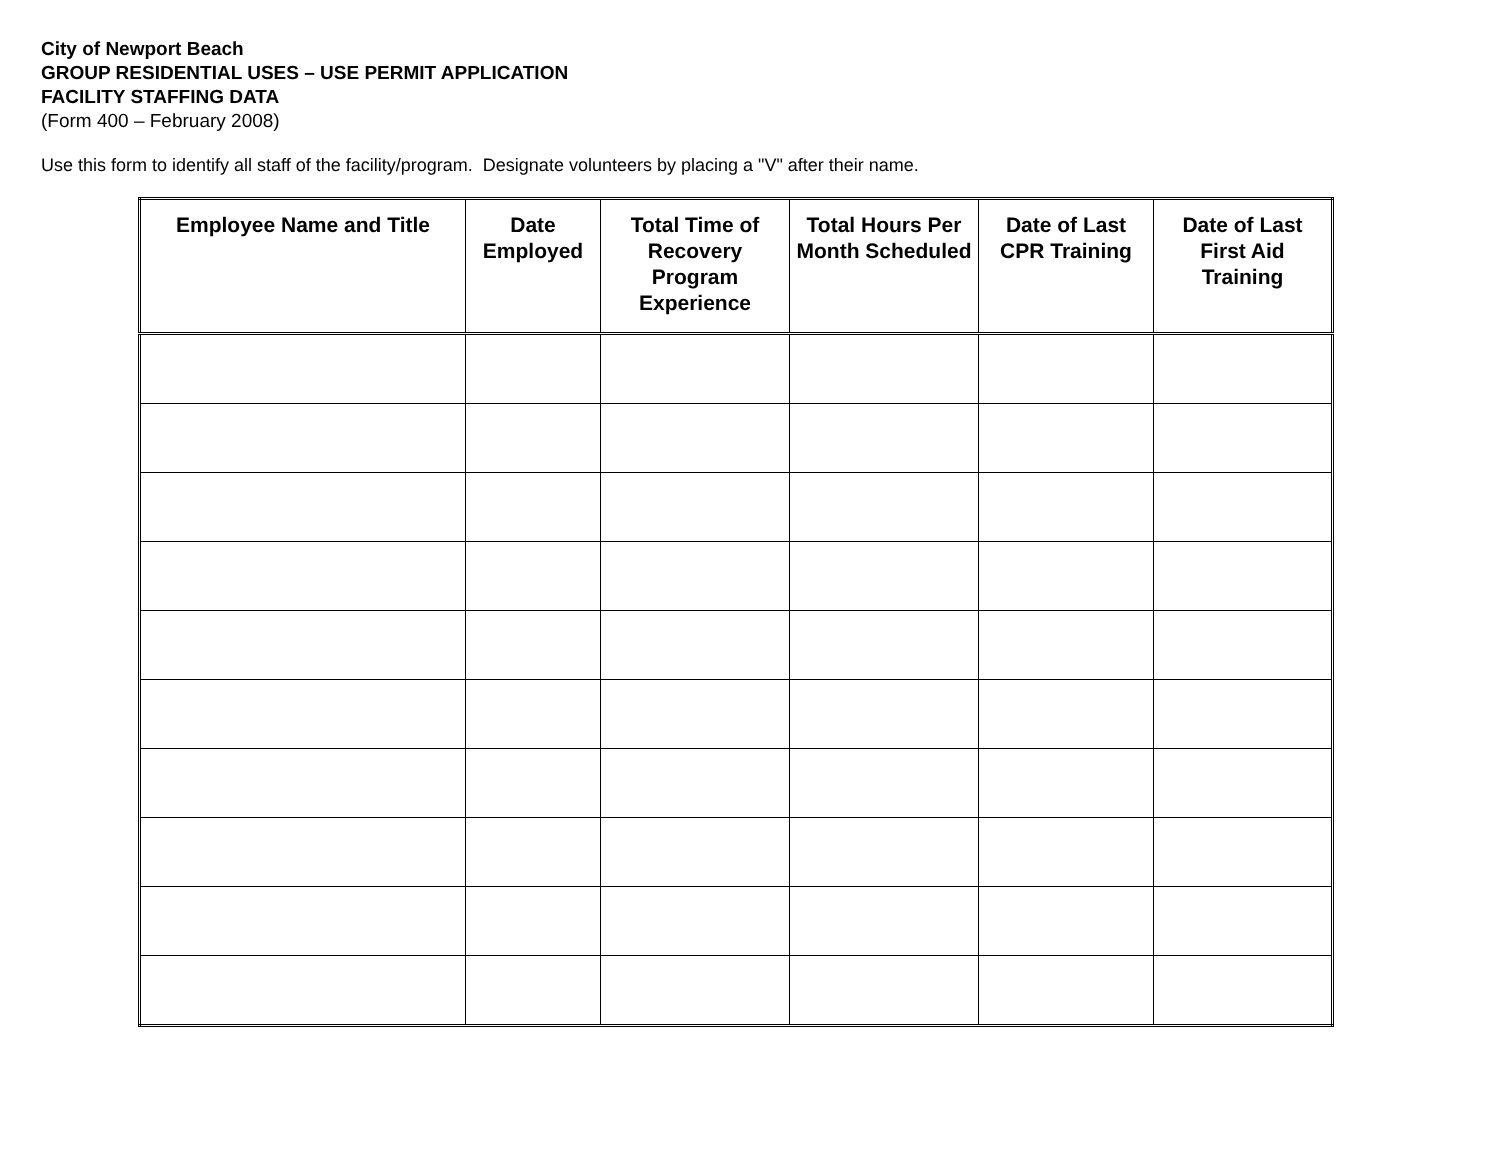City of Newport Beach
GROUP RESIDENTIAL USES – USE PERMIT APPLICATION
FACILITY STAFFING DATA
(Form 400 – February 2008)
Use this form to identify all staff of the facility/program. Designate volunteers by placing a "V" after their name.
| Employee Name and Title | Date Employed | Total Time of Recovery Program Experience | Total Hours Per Month Scheduled | Date of Last CPR Training | Date of Last First Aid Training |
| --- | --- | --- | --- | --- | --- |